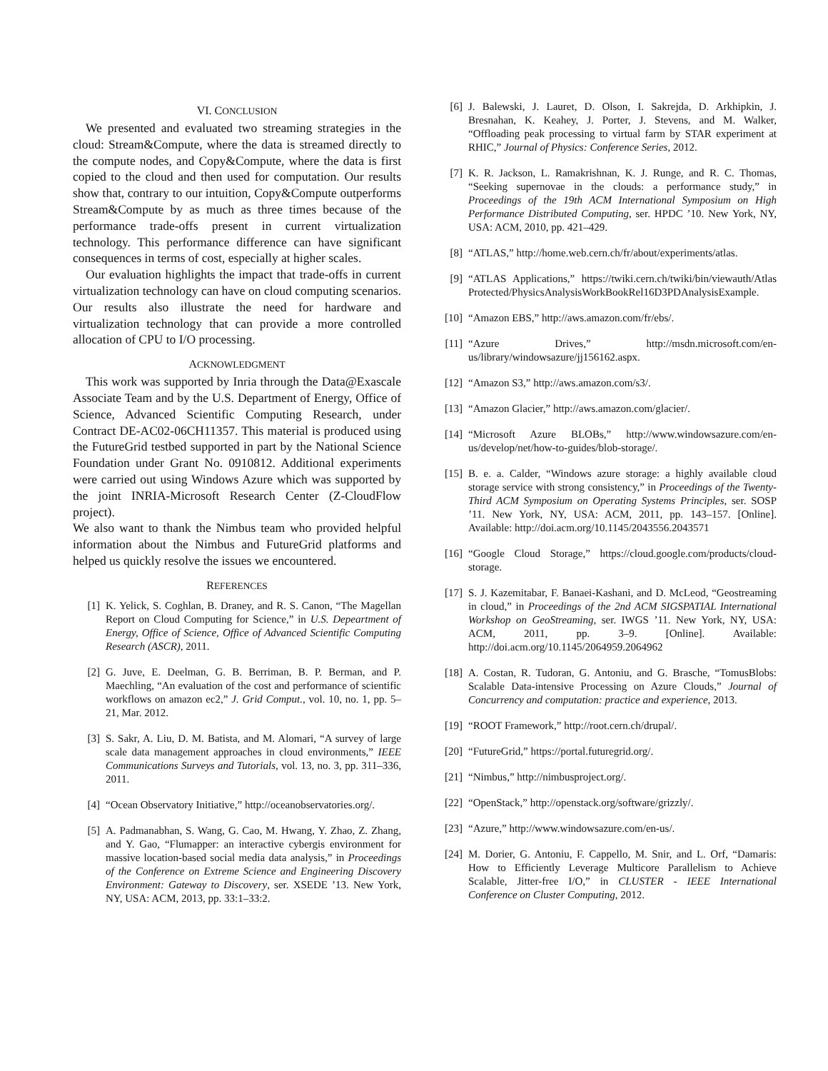VI. CONCLUSION
We presented and evaluated two streaming strategies in the cloud: Stream&Compute, where the data is streamed directly to the compute nodes, and Copy&Compute, where the data is first copied to the cloud and then used for computation. Our results show that, contrary to our intuition, Copy&Compute outperforms Stream&Compute by as much as three times because of the performance trade-offs present in current virtualization technology. This performance difference can have significant consequences in terms of cost, especially at higher scales.
Our evaluation highlights the impact that trade-offs in current virtualization technology can have on cloud computing scenarios. Our results also illustrate the need for hardware and virtualization technology that can provide a more controlled allocation of CPU to I/O processing.
ACKNOWLEDGMENT
This work was supported by Inria through the Data@Exascale Associate Team and by the U.S. Department of Energy, Office of Science, Advanced Scientific Computing Research, under Contract DE-AC02-06CH11357. This material is produced using the FutureGrid testbed supported in part by the National Science Foundation under Grant No. 0910812. Additional experiments were carried out using Windows Azure which was supported by the joint INRIA-Microsoft Research Center (Z-CloudFlow project).
We also want to thank the Nimbus team who provided helpful information about the Nimbus and FutureGrid platforms and helped us quickly resolve the issues we encountered.
REFERENCES
[1] K. Yelick, S. Coghlan, B. Draney, and R. S. Canon, “The Magellan Report on Cloud Computing for Science,” in U.S. Depeartment of Energy, Office of Science, Office of Advanced Scientific Computing Research (ASCR), 2011.
[2] G. Juve, E. Deelman, G. B. Berriman, B. P. Berman, and P. Maechling, “An evaluation of the cost and performance of scientific workflows on amazon ec2,” J. Grid Comput., vol. 10, no. 1, pp. 5–21, Mar. 2012.
[3] S. Sakr, A. Liu, D. M. Batista, and M. Alomari, “A survey of large scale data management approaches in cloud environments,” IEEE Communications Surveys and Tutorials, vol. 13, no. 3, pp. 311–336, 2011.
[4] “Ocean Observatory Initiative,” http://oceanobservatories.org/.
[5] A. Padmanabhan, S. Wang, G. Cao, M. Hwang, Y. Zhao, Z. Zhang, and Y. Gao, “Flumapper: an interactive cybergis environment for massive location-based social media data analysis,” in Proceedings of the Conference on Extreme Science and Engineering Discovery Environment: Gateway to Discovery, ser. XSEDE ’13. New York, NY, USA: ACM, 2013, pp. 33:1–33:2.
[6] J. Balewski, J. Lauret, D. Olson, I. Sakrejda, D. Arkhipkin, J. Bresnahan, K. Keahey, J. Porter, J. Stevens, and M. Walker, “Offloading peak processing to virtual farm by STAR experiment at RHIC,” Journal of Physics: Conference Series, 2012.
[7] K. R. Jackson, L. Ramakrishnan, K. J. Runge, and R. C. Thomas, “Seeking supernovae in the clouds: a performance study,” in Proceedings of the 19th ACM International Symposium on High Performance Distributed Computing, ser. HPDC ’10. New York, NY, USA: ACM, 2010, pp. 421–429.
[8] “ATLAS,” http://home.web.cern.ch/fr/about/experiments/atlas.
[9] “ATLAS Applications,” https://twiki.cern.ch/twiki/bin/viewauth/Atlas Protected/PhysicsAnalysisWorkBookRel16D3PDAnalysisExample.
[10] “Amazon EBS,” http://aws.amazon.com/fr/ebs/.
[11] “Azure Drives,” http://msdn.microsoft.com/en-us/library/windowsazure/jj156162.aspx.
[12] “Amazon S3,” http://aws.amazon.com/s3/.
[13] “Amazon Glacier,” http://aws.amazon.com/glacier/.
[14] “Microsoft Azure BLOBs,” http://www.windowsazure.com/en-us/develop/net/how-to-guides/blob-storage/.
[15] B. e. a. Calder, “Windows azure storage: a highly available cloud storage service with strong consistency,” in Proceedings of the Twenty-Third ACM Symposium on Operating Systems Principles, ser. SOSP ’11. New York, NY, USA: ACM, 2011, pp. 143–157. [Online]. Available: http://doi.acm.org/10.1145/2043556.2043571
[16] “Google Cloud Storage,” https://cloud.google.com/products/cloud-storage.
[17] S. J. Kazemitabar, F. Banaei-Kashani, and D. McLeod, “Geostreaming in cloud,” in Proceedings of the 2nd ACM SIGSPATIAL International Workshop on GeoStreaming, ser. IWGS ’11. New York, NY, USA: ACM, 2011, pp. 3–9. [Online]. Available: http://doi.acm.org/10.1145/2064959.2064962
[18] A. Costan, R. Tudoran, G. Antoniu, and G. Brasche, “TomusBlobs: Scalable Data-intensive Processing on Azure Clouds,” Journal of Concurrency and computation: practice and experience, 2013.
[19] “ROOT Framework,” http://root.cern.ch/drupal/.
[20] “FutureGrid,” https://portal.futuregrid.org/.
[21] “Nimbus,” http://nimbusproject.org/.
[22] “OpenStack,” http://openstack.org/software/grizzly/.
[23] “Azure,” http://www.windowsazure.com/en-us/.
[24] M. Dorier, G. Antoniu, F. Cappello, M. Snir, and L. Orf, “Damaris: How to Efficiently Leverage Multicore Parallelism to Achieve Scalable, Jitter-free I/O,” in CLUSTER - IEEE International Conference on Cluster Computing, 2012.